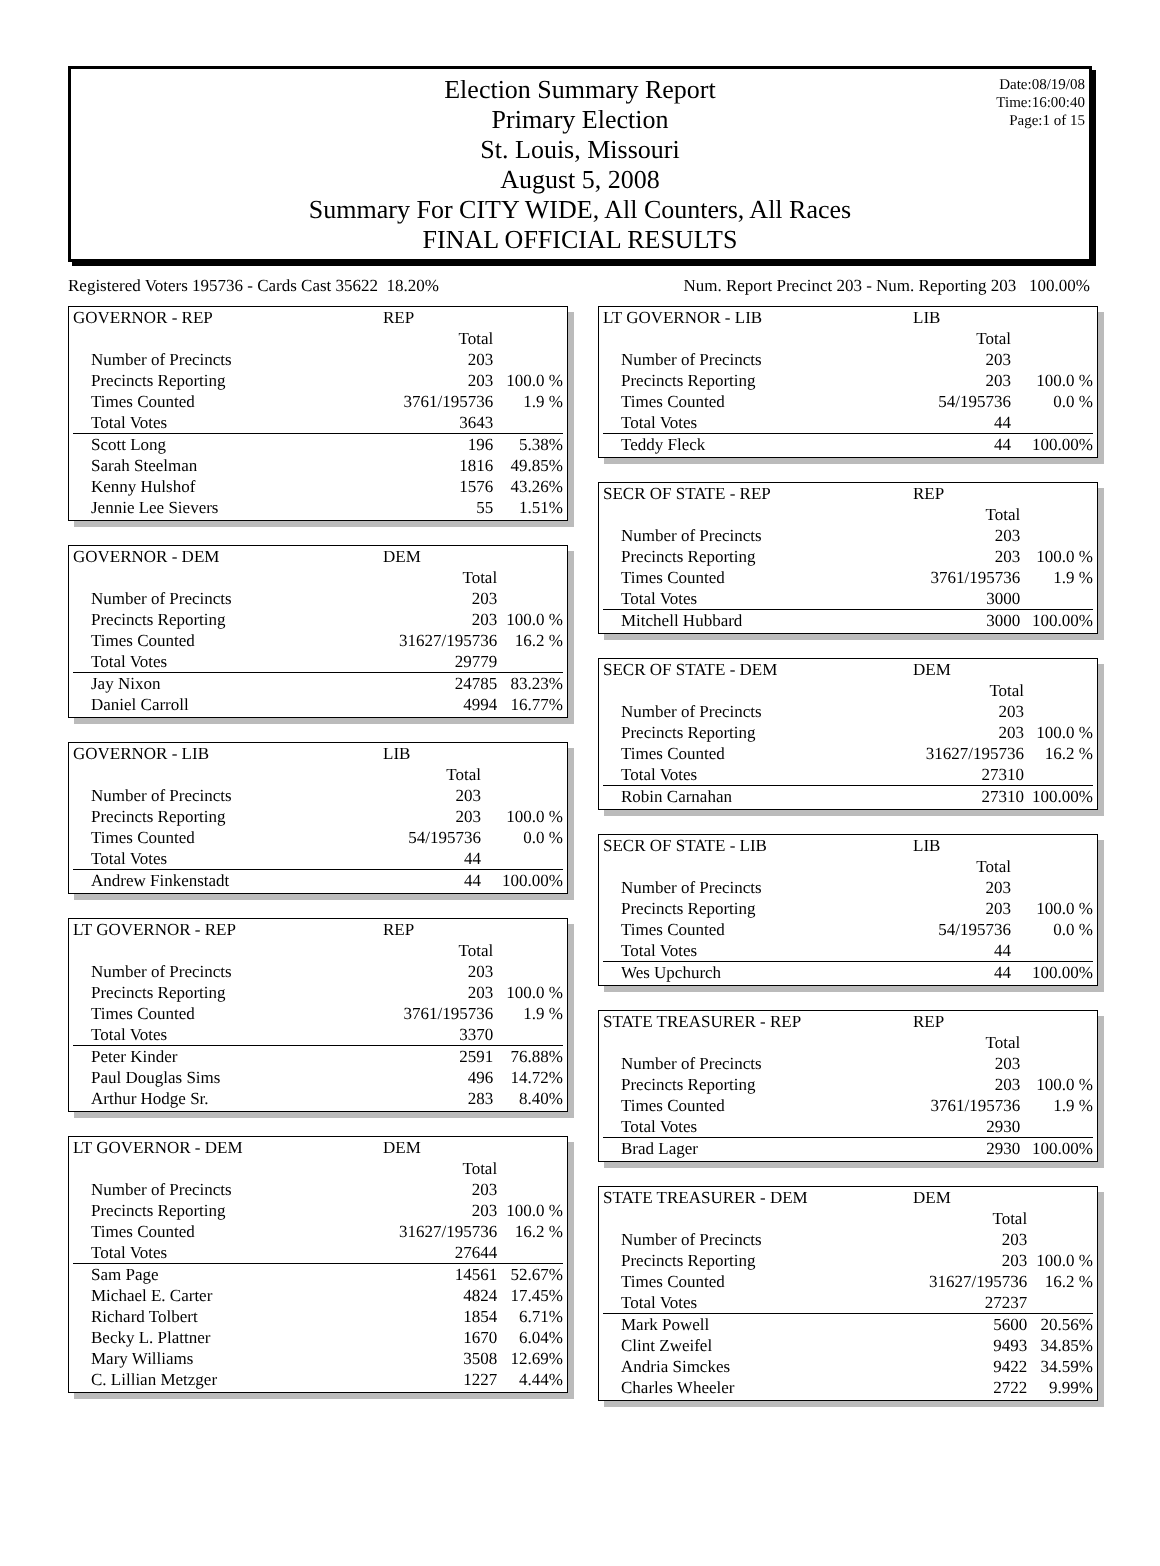Date:08/19/08
Time:16:00:40
Page:1 of 15
Election Summary Report
Primary Election
St. Louis, Missouri
August 5, 2008
Summary For CITY WIDE, All Counters, All Races
FINAL OFFICIAL RESULTS
Registered Voters 195736 - Cards Cast 35622 18.20% Num. Report Precinct 203 - Num. Reporting 203 100.00%
| GOVERNOR - REP | REP | |
| | Total | |
| Number of Precincts | 203 | |
| Precincts Reporting | 203 | 100.0 % |
| Times Counted | 3761/195736 | 1.9 % |
| Total Votes | 3643 | |
| Scott Long | 196 | 5.38% |
| Sarah Steelman | 1816 | 49.85% |
| Kenny Hulshof | 1576 | 43.26% |
| Jennie Lee Sievers | 55 | 1.51% |
| GOVERNOR - DEM | DEM | |
| | Total | |
| Number of Precincts | 203 | |
| Precincts Reporting | 203 | 100.0 % |
| Times Counted | 31627/195736 | 16.2 % |
| Total Votes | 29779 | |
| Jay Nixon | 24785 | 83.23% |
| Daniel Carroll | 4994 | 16.77% |
| GOVERNOR - LIB | LIB | |
| | Total | |
| Number of Precincts | 203 | |
| Precincts Reporting | 203 | 100.0 % |
| Times Counted | 54/195736 | 0.0 % |
| Total Votes | 44 | |
| Andrew Finkenstadt | 44 | 100.00% |
| LT GOVERNOR - REP | REP | |
| | Total | |
| Number of Precincts | 203 | |
| Precincts Reporting | 203 | 100.0 % |
| Times Counted | 3761/195736 | 1.9 % |
| Total Votes | 3370 | |
| Peter Kinder | 2591 | 76.88% |
| Paul Douglas Sims | 496 | 14.72% |
| Arthur Hodge Sr. | 283 | 8.40% |
| LT GOVERNOR - DEM | DEM | |
| | Total | |
| Number of Precincts | 203 | |
| Precincts Reporting | 203 | 100.0 % |
| Times Counted | 31627/195736 | 16.2 % |
| Total Votes | 27644 | |
| Sam Page | 14561 | 52.67% |
| Michael E. Carter | 4824 | 17.45% |
| Richard Tolbert | 1854 | 6.71% |
| Becky L. Plattner | 1670 | 6.04% |
| Mary Williams | 3508 | 12.69% |
| C. Lillian Metzger | 1227 | 4.44% |
| LT GOVERNOR - LIB | LIB | |
| | Total | |
| Number of Precincts | 203 | |
| Precincts Reporting | 203 | 100.0 % |
| Times Counted | 54/195736 | 0.0 % |
| Total Votes | 44 | |
| Teddy Fleck | 44 | 100.00% |
| SECR OF STATE - REP | REP | |
| | Total | |
| Number of Precincts | 203 | |
| Precincts Reporting | 203 | 100.0 % |
| Times Counted | 3761/195736 | 1.9 % |
| Total Votes | 3000 | |
| Mitchell Hubbard | 3000 | 100.00% |
| SECR OF STATE - DEM | DEM | |
| | Total | |
| Number of Precincts | 203 | |
| Precincts Reporting | 203 | 100.0 % |
| Times Counted | 31627/195736 | 16.2 % |
| Total Votes | 27310 | |
| Robin Carnahan | 27310 | 100.00% |
| SECR OF STATE - LIB | LIB | |
| | Total | |
| Number of Precincts | 203 | |
| Precincts Reporting | 203 | 100.0 % |
| Times Counted | 54/195736 | 0.0 % |
| Total Votes | 44 | |
| Wes Upchurch | 44 | 100.00% |
| STATE TREASURER - REP | REP | |
| | Total | |
| Number of Precincts | 203 | |
| Precincts Reporting | 203 | 100.0 % |
| Times Counted | 3761/195736 | 1.9 % |
| Total Votes | 2930 | |
| Brad Lager | 2930 | 100.00% |
| STATE TREASURER - DEM | DEM | |
| | Total | |
| Number of Precincts | 203 | |
| Precincts Reporting | 203 | 100.0 % |
| Times Counted | 31627/195736 | 16.2 % |
| Total Votes | 27237 | |
| Mark Powell | 5600 | 20.56% |
| Clint Zweifel | 9493 | 34.85% |
| Andria Simckes | 9422 | 34.59% |
| Charles Wheeler | 2722 | 9.99% |